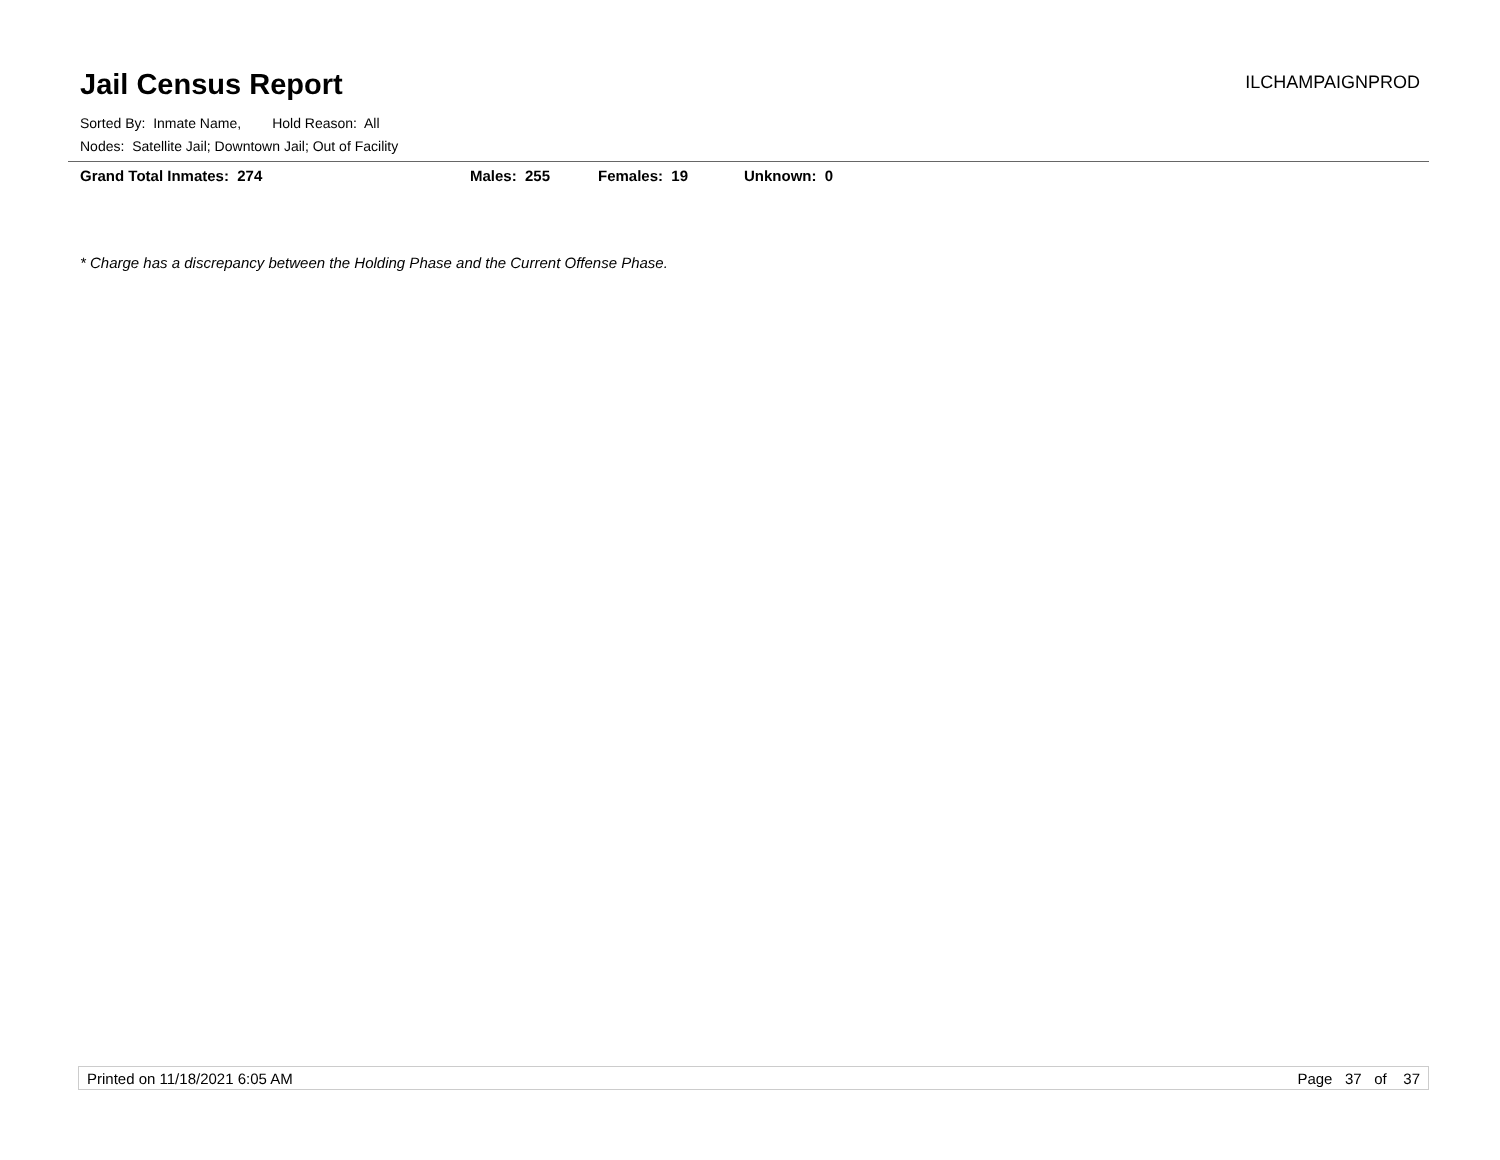Jail Census Report
ILCHAMPAIGNPROD
Sorted By: Inmate Name, Hold Reason: All
Nodes: Satellite Jail; Downtown Jail; Out of Facility
Grand Total Inmates: 274 Males: 255 Females: 19 Unknown: 0
* Charge has a discrepancy between the Holding Phase and the Current Offense Phase.
Printed on 11/18/2021 6:05 AM Page 37 of 37